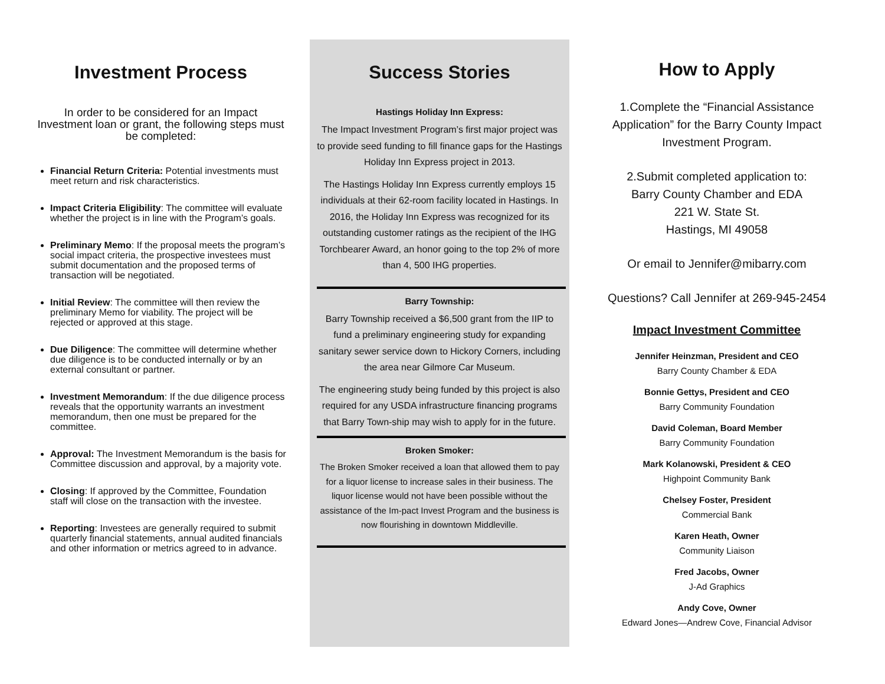Investment Process
In order to be considered for an Impact Investment loan or grant, the following steps must be completed:
Financial Return Criteria: Potential investments must meet return and risk characteristics.
Impact Criteria Eligibility: The committee will evaluate whether the project is in line with the Program’s goals.
Preliminary Memo: If the proposal meets the program’s social impact criteria, the prospective investees must submit documentation and the proposed terms of transaction will be negotiated.
Initial Review: The committee will then review the preliminary Memo for viability. The project will be rejected or approved at this stage.
Due Diligence: The committee will determine whether due diligence is to be conducted internally or by an external consultant or partner.
Investment Memorandum: If the due diligence process reveals that the opportunity warrants an investment memorandum, then one must be prepared for the committee.
Approval: The Investment Memorandum is the basis for Committee discussion and approval, by a majority vote.
Closing: If approved by the Committee, Foundation staff will close on the transaction with the investee.
Reporting: Investees are generally required to submit quarterly financial statements, annual audited financials and other information or metrics agreed to in advance.
Success Stories
Hastings Holiday Inn Express:
The Impact Investment Program’s first major project was to provide seed funding to fill finance gaps for the Hastings Holiday Inn Express project in 2013.
The Hastings Holiday Inn Express currently employs 15 individuals at their 62-room facility located in Hastings. In 2016, the Holiday Inn Express was recognized for its outstanding customer ratings as the recipient of the IHG Torchbearer Award, an honor going to the top 2% of more than 4, 500 IHG properties.
Barry Township:
Barry Township received a $6,500 grant from the IIP to fund a preliminary engineering study for expanding sanitary sewer service down to Hickory Corners, including the area near Gilmore Car Museum.
The engineering study being funded by this project is also required for any USDA infrastructure financing programs that Barry Town-ship may wish to apply for in the future.
Broken Smoker:
The Broken Smoker received a loan that allowed them to pay for a liquor license to increase sales in their business. The liquor license would not have been possible without the assistance of the Im-pact Invest Program and the business is now flourishing in downtown Middleville.
How to Apply
1.Complete the “Financial Assistance Application” for the Barry County Impact Investment Program.
2.Submit completed application to:
Barry County Chamber and EDA
221 W. State St.
Hastings, MI 49058
Or email to Jennifer@mibarry.com
Questions? Call Jennifer at 269-945-2454
Impact Investment Committee
Jennifer Heinzman, President and CEO
Barry County Chamber & EDA
Bonnie Gettys, President and CEO
Barry Community Foundation
David Coleman, Board Member
Barry Community Foundation
Mark Kolanowski, President & CEO
Highpoint Community Bank
Chelsey Foster, President
Commercial Bank
Karen Heath, Owner
Community Liaison
Fred Jacobs, Owner
J-Ad Graphics
Andy Cove, Owner
Edward Jones—Andrew Cove, Financial Advisor